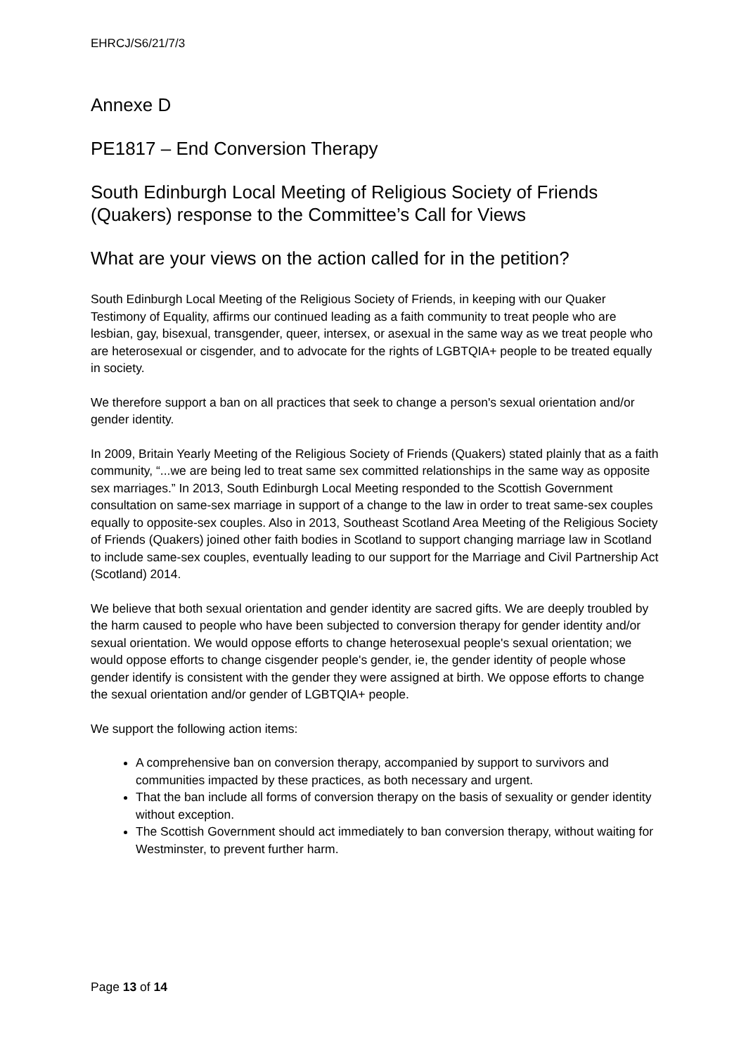EHRCJ/S6/21/7/3
Annexe D
PE1817 – End Conversion Therapy
South Edinburgh Local Meeting of Religious Society of Friends (Quakers) response to the Committee’s Call for Views
What are your views on the action called for in the petition?
South Edinburgh Local Meeting of the Religious Society of Friends, in keeping with our Quaker Testimony of Equality, affirms our continued leading as a faith community to treat people who are lesbian, gay, bisexual, transgender, queer, intersex, or asexual in the same way as we treat people who are heterosexual or cisgender, and to advocate for the rights of LGBTQIA+ people to be treated equally in society.
We therefore support a ban on all practices that seek to change a person's sexual orientation and/or gender identity.
In 2009, Britain Yearly Meeting of the Religious Society of Friends (Quakers) stated plainly that as a faith community, “...we are being led to treat same sex committed relationships in the same way as opposite sex marriages.” In 2013, South Edinburgh Local Meeting responded to the Scottish Government consultation on same-sex marriage in support of a change to the law in order to treat same-sex couples equally to opposite-sex couples. Also in 2013, Southeast Scotland Area Meeting of the Religious Society of Friends (Quakers) joined other faith bodies in Scotland to support changing marriage law in Scotland to include same-sex couples, eventually leading to our support for the Marriage and Civil Partnership Act (Scotland) 2014.
We believe that both sexual orientation and gender identity are sacred gifts. We are deeply troubled by the harm caused to people who have been subjected to conversion therapy for gender identity and/or sexual orientation. We would oppose efforts to change heterosexual people's sexual orientation; we would oppose efforts to change cisgender people's gender, ie, the gender identity of people whose gender identify is consistent with the gender they were assigned at birth. We oppose efforts to change the sexual orientation and/or gender of LGBTQIA+ people.
We support the following action items:
A comprehensive ban on conversion therapy, accompanied by support to survivors and communities impacted by these practices, as both necessary and urgent.
That the ban include all forms of conversion therapy on the basis of sexuality or gender identity without exception.
The Scottish Government should act immediately to ban conversion therapy, without waiting for Westminster, to prevent further harm.
Page 13 of 14